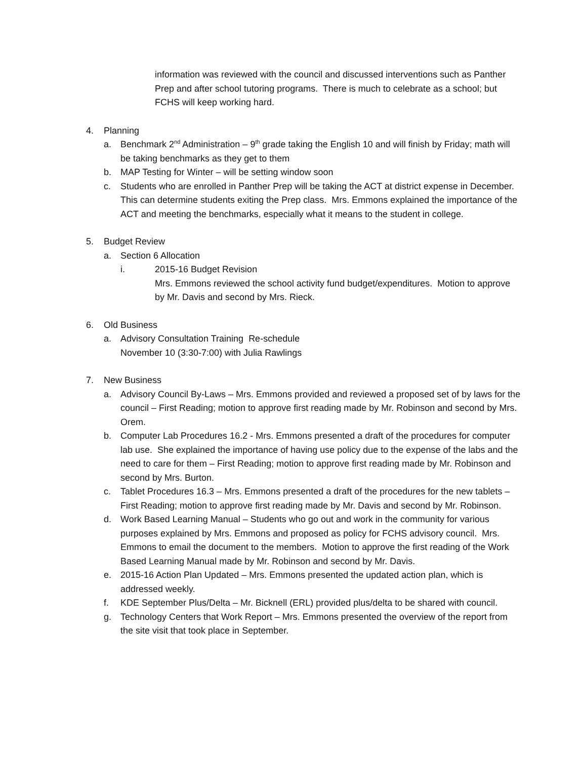information was reviewed with the council and discussed interventions such as Panther Prep and after school tutoring programs. There is much to celebrate as a school; but FCHS will keep working hard.
4. Planning
a. Benchmark 2<sup>nd</sup> Administration – 9<sup>th</sup> grade taking the English 10 and will finish by Friday; math will be taking benchmarks as they get to them
b. MAP Testing for Winter – will be setting window soon
c. Students who are enrolled in Panther Prep will be taking the ACT at district expense in December. This can determine students exiting the Prep class. Mrs. Emmons explained the importance of the ACT and meeting the benchmarks, especially what it means to the student in college.
5. Budget Review
a. Section 6 Allocation
i. 2015-16 Budget Revision
Mrs. Emmons reviewed the school activity fund budget/expenditures. Motion to approve by Mr. Davis and second by Mrs. Rieck.
6. Old Business
a. Advisory Consultation Training Re-schedule
November 10 (3:30-7:00) with Julia Rawlings
7. New Business
a. Advisory Council By-Laws – Mrs. Emmons provided and reviewed a proposed set of by laws for the council – First Reading; motion to approve first reading made by Mr. Robinson and second by Mrs. Orem.
b. Computer Lab Procedures 16.2 - Mrs. Emmons presented a draft of the procedures for computer lab use. She explained the importance of having use policy due to the expense of the labs and the need to care for them – First Reading; motion to approve first reading made by Mr. Robinson and second by Mrs. Burton.
c. Tablet Procedures 16.3 – Mrs. Emmons presented a draft of the procedures for the new tablets – First Reading; motion to approve first reading made by Mr. Davis and second by Mr. Robinson.
d. Work Based Learning Manual – Students who go out and work in the community for various purposes explained by Mrs. Emmons and proposed as policy for FCHS advisory council. Mrs. Emmons to email the document to the members. Motion to approve the first reading of the Work Based Learning Manual made by Mr. Robinson and second by Mr. Davis.
e. 2015-16 Action Plan Updated – Mrs. Emmons presented the updated action plan, which is addressed weekly.
f. KDE September Plus/Delta – Mr. Bicknell (ERL) provided plus/delta to be shared with council.
g. Technology Centers that Work Report – Mrs. Emmons presented the overview of the report from the site visit that took place in September.